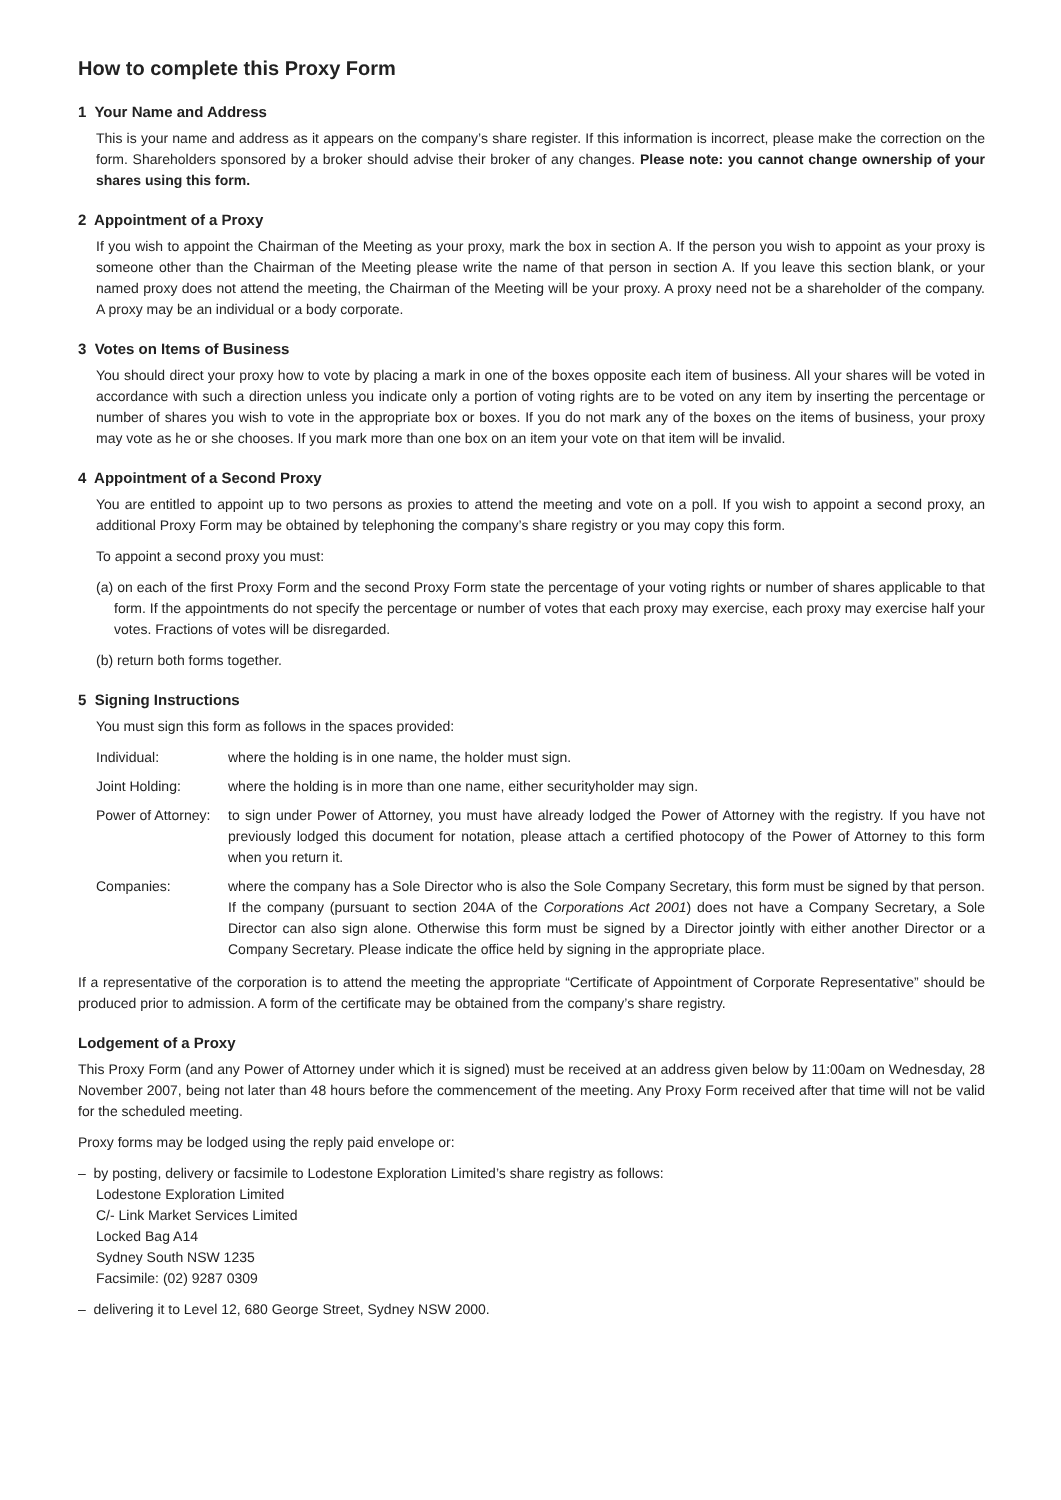How to complete this Proxy Form
1 Your Name and Address
This is your name and address as it appears on the company’s share register. If this information is incorrect, please make the correction on the form. Shareholders sponsored by a broker should advise their broker of any changes. Please note: you cannot change ownership of your shares using this form.
2 Appointment of a Proxy
If you wish to appoint the Chairman of the Meeting as your proxy, mark the box in section A. If the person you wish to appoint as your proxy is someone other than the Chairman of the Meeting please write the name of that person in section A. If you leave this section blank, or your named proxy does not attend the meeting, the Chairman of the Meeting will be your proxy. A proxy need not be a shareholder of the company. A proxy may be an individual or a body corporate.
3 Votes on Items of Business
You should direct your proxy how to vote by placing a mark in one of the boxes opposite each item of business. All your shares will be voted in accordance with such a direction unless you indicate only a portion of voting rights are to be voted on any item by inserting the percentage or number of shares you wish to vote in the appropriate box or boxes. If you do not mark any of the boxes on the items of business, your proxy may vote as he or she chooses. If you mark more than one box on an item your vote on that item will be invalid.
4 Appointment of a Second Proxy
You are entitled to appoint up to two persons as proxies to attend the meeting and vote on a poll. If you wish to appoint a second proxy, an additional Proxy Form may be obtained by telephoning the company’s share registry or you may copy this form.
To appoint a second proxy you must:
(a) on each of the first Proxy Form and the second Proxy Form state the percentage of your voting rights or number of shares applicable to that form. If the appointments do not specify the percentage or number of votes that each proxy may exercise, each proxy may exercise half your votes. Fractions of votes will be disregarded.
(b) return both forms together.
5 Signing Instructions
You must sign this form as follows in the spaces provided:
Individual: where the holding is in one name, the holder must sign.
Joint Holding: where the holding is in more than one name, either securityholder may sign.
Power of Attorney:
to sign under Power of Attorney, you must have already lodged the Power of Attorney with the registry. If you have not previously lodged this document for notation, please attach a certified photocopy of the Power of Attorney to this form when you return it.
Companies: where the company has a Sole Director who is also the Sole Company Secretary, this form must be signed by that person. If the company (pursuant to section 204A of the Corporations Act 2001) does not have a Company Secretary, a Sole Director can also sign alone. Otherwise this form must be signed by a Director jointly with either another Director or a Company Secretary. Please indicate the office held by signing in the appropriate place.
If a representative of the corporation is to attend the meeting the appropriate “Certificate of Appointment of Corporate Representative” should be produced prior to admission. A form of the certificate may be obtained from the company’s share registry.
Lodgement of a Proxy
This Proxy Form (and any Power of Attorney under which it is signed) must be received at an address given below by 11:00am on Wednesday, 28 November 2007, being not later than 48 hours before the commencement of the meeting. Any Proxy Form received after that time will not be valid for the scheduled meeting.
Proxy forms may be lodged using the reply paid envelope or:
– by posting, delivery or facsimile to Lodestone Exploration Limited’s share registry as follows:
Lodestone Exploration Limited
C/- Link Market Services Limited
Locked Bag A14
Sydney South NSW 1235
Facsimile: (02) 9287 0309
– delivering it to Level 12, 680 George Street, Sydney NSW 2000.